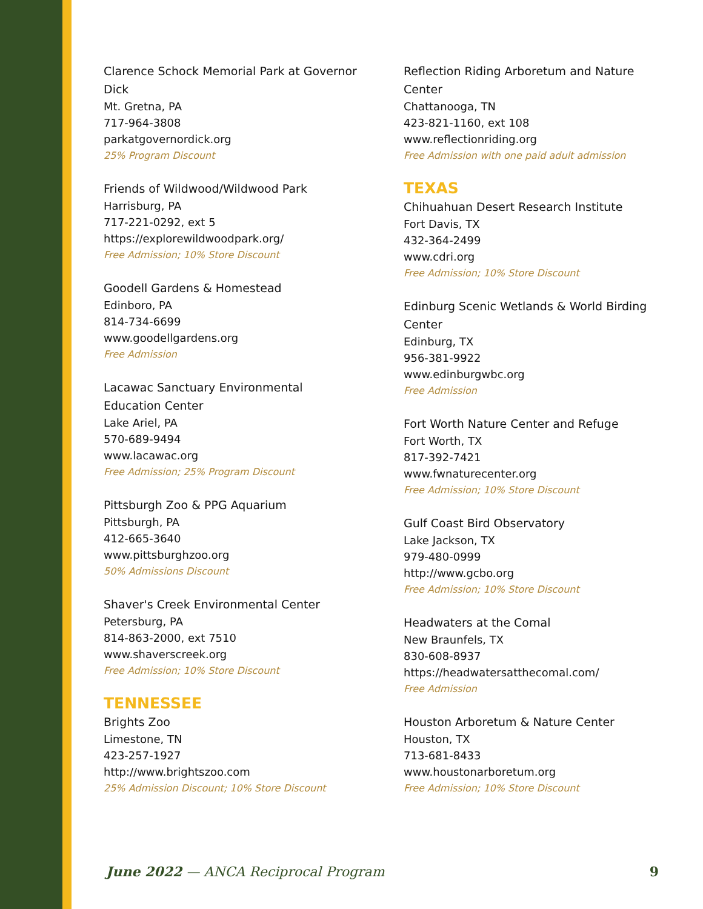Clarence Schock Memorial Park at Governor Dick
Mt. Gretna, PA
717-964-3808
parkatgovernordick.org
25% Program Discount
Friends of Wildwood/Wildwood Park
Harrisburg, PA
717-221-0292, ext 5
https://explorewildwoodpark.org/
Free Admission; 10% Store Discount
Goodell Gardens & Homestead
Edinboro, PA
814-734-6699
www.goodellgardens.org
Free Admission
Lacawac Sanctuary Environmental Education Center
Lake Ariel, PA
570-689-9494
www.lacawac.org
Free Admission; 25% Program Discount
Pittsburgh Zoo & PPG Aquarium
Pittsburgh, PA
412-665-3640
www.pittsburghzoo.org
50% Admissions Discount
Shaver's Creek Environmental Center
Petersburg, PA
814-863-2000, ext 7510
www.shaverscreek.org
Free Admission; 10% Store Discount
TENNESSEE
Brights Zoo
Limestone, TN
423-257-1927
http://www.brightszoo.com
25% Admission Discount; 10% Store Discount
Reflection Riding Arboretum and Nature Center
Chattanooga, TN
423-821-1160, ext 108
www.reflectionriding.org
Free Admission with one paid adult admission
TEXAS
Chihuahuan Desert Research Institute
Fort Davis, TX
432-364-2499
www.cdri.org
Free Admission; 10% Store Discount
Edinburg Scenic Wetlands & World Birding Center
Edinburg, TX
956-381-9922
www.edinburgwbc.org
Free Admission
Fort Worth Nature Center and Refuge
Fort Worth, TX
817-392-7421
www.fwnaturecenter.org
Free Admission; 10% Store Discount
Gulf Coast Bird Observatory
Lake Jackson, TX
979-480-0999
http://www.gcbo.org
Free Admission; 10% Store Discount
Headwaters at the Comal
New Braunfels, TX
830-608-8937
https://headwatersatthecomal.com/
Free Admission
Houston Arboretum & Nature Center
Houston, TX
713-681-8433
www.houstonarboretum.org
Free Admission; 10% Store Discount
June 2022 — ANCA Reciprocal Program 9